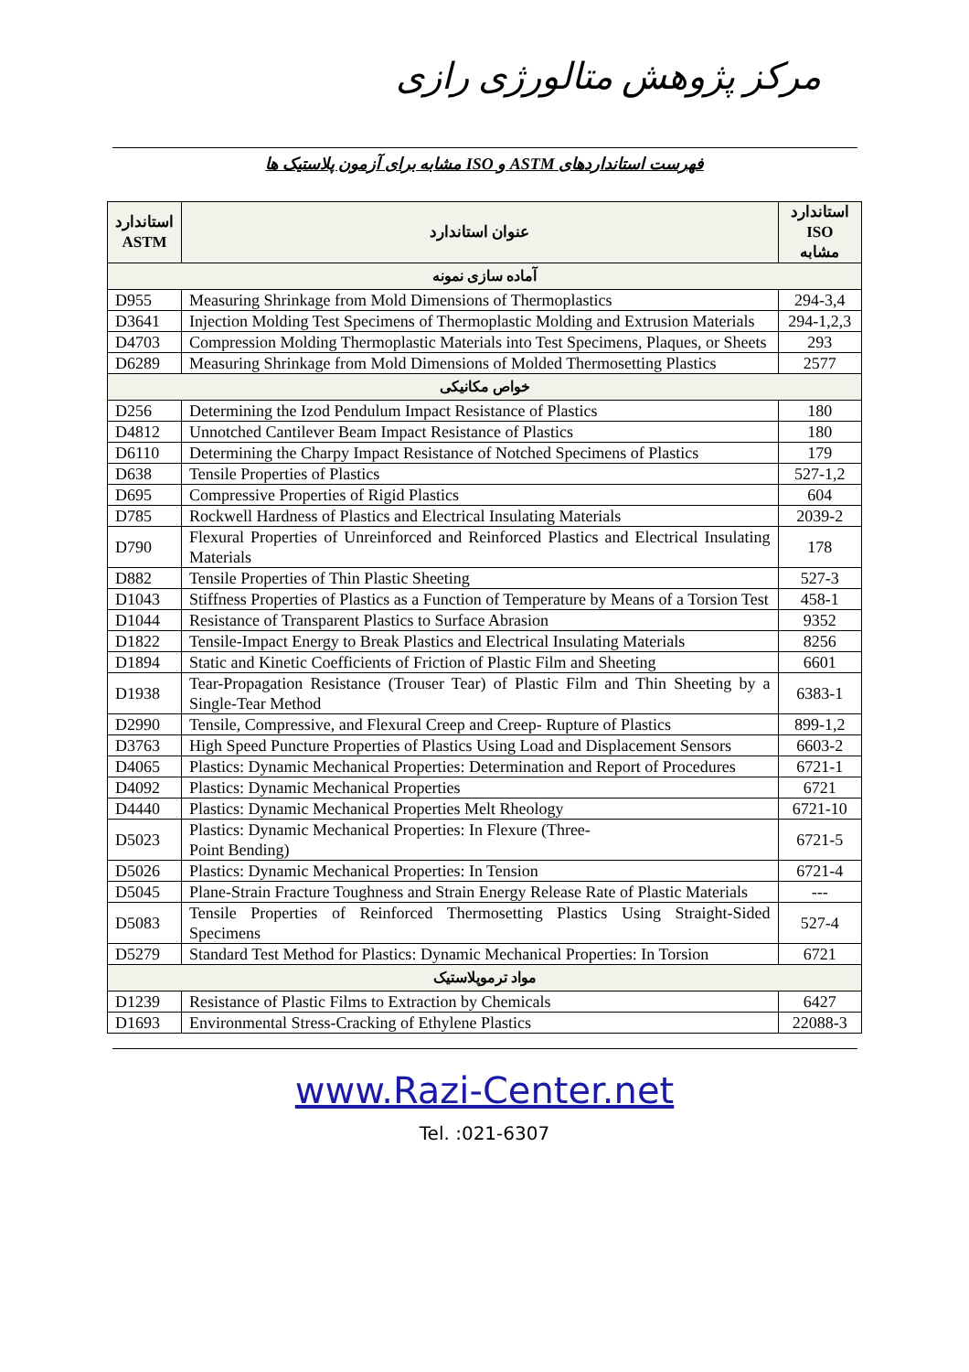مرکز پژوهش متالورژی رازی
فهرست استانداردهای ASTM و ISO مشابه برای آزمون پلاستیک ها
| استاندارد ASTM | عنوان استاندارد | استاندارد ISO مشابه |
| --- | --- | --- |
| آماده سازی نمونه | | |
| D955 | Measuring Shrinkage from Mold Dimensions of Thermoplastics | 294-3,4 |
| D3641 | Injection Molding Test Specimens of Thermoplastic Molding and Extrusion Materials | 294-1,2,3 |
| D4703 | Compression Molding Thermoplastic Materials into Test Specimens, Plaques, or Sheets | 293 |
| D6289 | Measuring Shrinkage from Mold Dimensions of Molded Thermosetting Plastics | 2577 |
| خواص مکانیکی | | |
| D256 | Determining the Izod Pendulum Impact Resistance of Plastics | 180 |
| D4812 | Unnotched Cantilever Beam Impact Resistance of Plastics | 180 |
| D6110 | Determining the Charpy Impact Resistance of Notched Specimens of Plastics | 179 |
| D638 | Tensile Properties of Plastics | 527-1,2 |
| D695 | Compressive Properties of Rigid Plastics | 604 |
| D785 | Rockwell Hardness of Plastics and Electrical Insulating Materials | 2039-2 |
| D790 | Flexural Properties of Unreinforced and Reinforced Plastics and Electrical Insulating Materials | 178 |
| D882 | Tensile Properties of Thin Plastic Sheeting | 527-3 |
| D1043 | Stiffness Properties of Plastics as a Function of Temperature by Means of a Torsion Test | 458-1 |
| D1044 | Resistance of Transparent Plastics to Surface Abrasion | 9352 |
| D1822 | Tensile-Impact Energy to Break Plastics and Electrical Insulating Materials | 8256 |
| D1894 | Static and Kinetic Coefficients of Friction of Plastic Film and Sheeting | 6601 |
| D1938 | Tear-Propagation Resistance (Trouser Tear) of Plastic Film and Thin Sheeting by a Single-Tear Method | 6383-1 |
| D2990 | Tensile, Compressive, and Flexural Creep and Creep- Rupture of Plastics | 899-1,2 |
| D3763 | High Speed Puncture Properties of Plastics Using Load and Displacement Sensors | 6603-2 |
| D4065 | Plastics: Dynamic Mechanical Properties: Determination and Report of Procedures | 6721-1 |
| D4092 | Plastics: Dynamic Mechanical Properties | 6721 |
| D4440 | Plastics: Dynamic Mechanical Properties Melt Rheology | 6721-10 |
| D5023 | Plastics: Dynamic Mechanical Properties: In Flexure (Three- Point Bending) | 6721-5 |
| D5026 | Plastics: Dynamic Mechanical Properties: In Tension | 6721-4 |
| D5045 | Plane-Strain Fracture Toughness and Strain Energy Release Rate of Plastic Materials | --- |
| D5083 | Tensile Properties of Reinforced Thermosetting Plastics Using Straight-Sided Specimens | 527-4 |
| D5279 | Standard Test Method for Plastics: Dynamic Mechanical Properties: In Torsion | 6721 |
| مواد ترموپلاستیک | | |
| D1239 | Resistance of Plastic Films to Extraction by Chemicals | 6427 |
| D1693 | Environmental Stress-Cracking of Ethylene Plastics | 22088-3 |
www.Razi-Center.net
Tel. :021-6307